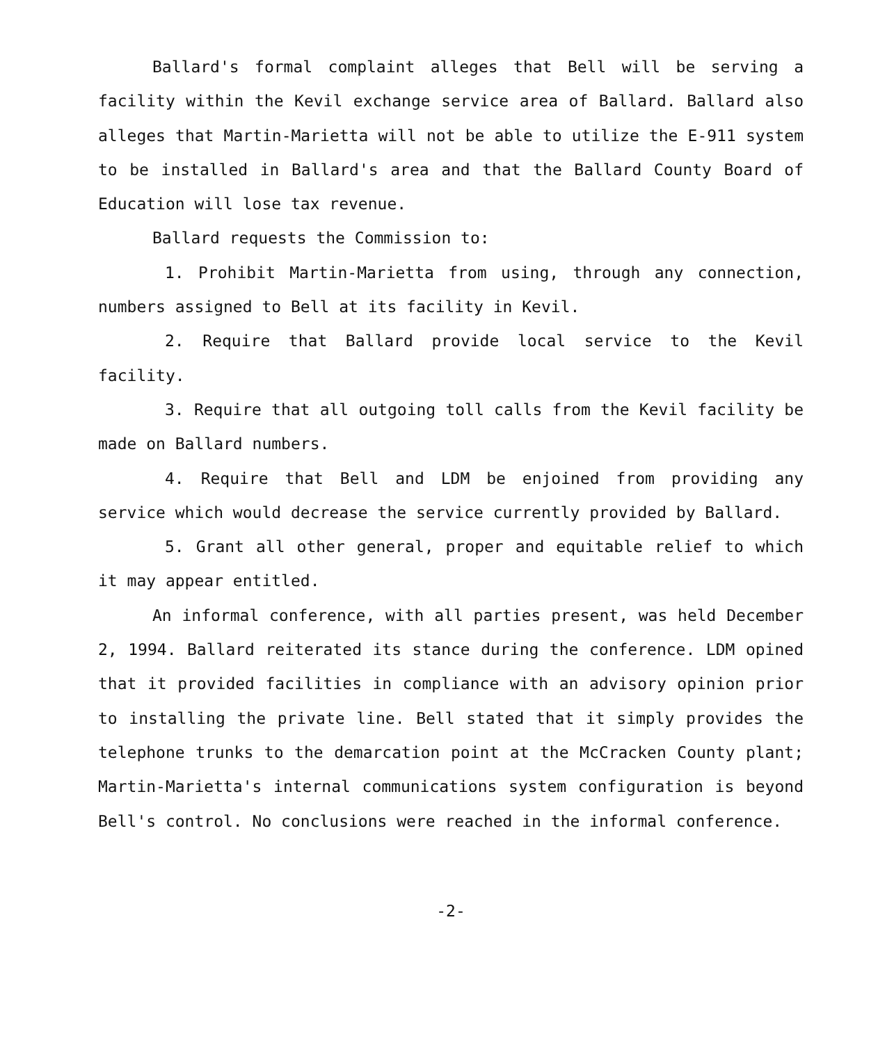Ballard's formal complaint alleges that Bell will be serving a facility within the Kevil exchange service area of Ballard. Ballard also alleges that Martin-Marietta will not be able to utilize the E-911 system to be installed in Ballard's area and that the Ballard County Board of Education will lose tax revenue.
Ballard requests the Commission to:
1. Prohibit Martin-Marietta from using, through any connection, numbers assigned to Bell at its facility in Kevil.
2. Require that Ballard provide local service to the Kevil facility.
3. Require that all outgoing toll calls from the Kevil facility be made on Ballard numbers.
4. Require that Bell and LDM be enjoined from providing any service which would decrease the service currently provided by Ballard.
5. Grant all other general, proper and equitable relief to which it may appear entitled.
An informal conference, with all parties present, was held December 2, 1994. Ballard reiterated its stance during the conference. LDM opined that it provided facilities in compliance with an advisory opinion prior to installing the private line. Bell stated that it simply provides the telephone trunks to the demarcation point at the McCracken County plant; Martin-Marietta's internal communications system configuration is beyond Bell's control. No conclusions were reached in the informal conference.
-2-